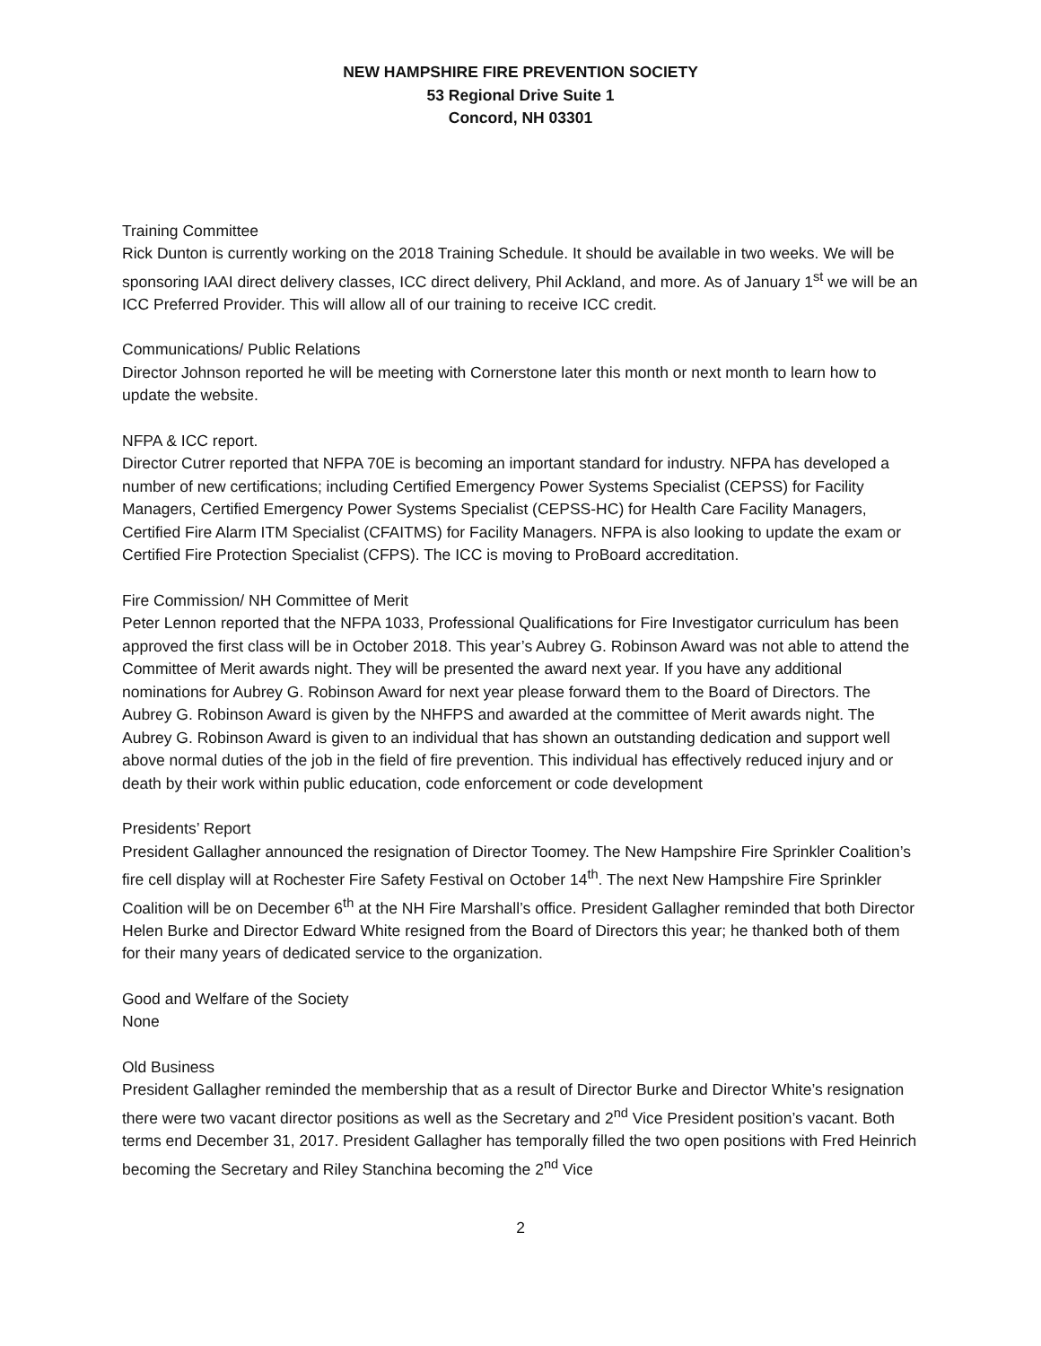NEW HAMPSHIRE FIRE PREVENTION SOCIETY
53 Regional Drive Suite 1
Concord, NH 03301
Training Committee
Rick Dunton is currently working on the 2018 Training Schedule. It should be available in two weeks. We will be sponsoring IAAI direct delivery classes, ICC direct delivery, Phil Ackland, and more. As of January 1<sup>st</sup> we will be an ICC Preferred Provider. This will allow all of our training to receive ICC credit.
Communications/ Public Relations
Director Johnson reported he will be meeting with Cornerstone later this month or next month to learn how to update the website.
NFPA & ICC report.
Director Cutrer reported that NFPA 70E is becoming an important standard for industry. NFPA has developed a number of new certifications; including Certified Emergency Power Systems Specialist (CEPSS) for Facility Managers, Certified Emergency Power Systems Specialist (CEPSS-HC) for Health Care Facility Managers, Certified Fire Alarm ITM Specialist (CFAITMS) for Facility Managers. NFPA is also looking to update the exam or Certified Fire Protection Specialist (CFPS). The ICC is moving to ProBoard accreditation.
Fire Commission/ NH Committee of Merit
Peter Lennon reported that the NFPA 1033, Professional Qualifications for Fire Investigator curriculum has been approved the first class will be in October 2018. This year’s Aubrey G. Robinson Award was not able to attend the Committee of Merit awards night. They will be presented the award next year. If you have any additional nominations for Aubrey G. Robinson Award for next year please forward them to the Board of Directors. The Aubrey G. Robinson Award is given by the NHFPS and awarded at the committee of Merit awards night. The Aubrey G. Robinson Award is given to an individual that has shown an outstanding dedication and support well above normal duties of the job in the field of fire prevention. This individual has effectively reduced injury and or death by their work within public education, code enforcement or code development
Presidents’ Report
President Gallagher announced the resignation of Director Toomey. The New Hampshire Fire Sprinkler Coalition’s fire cell display will at Rochester Fire Safety Festival on October 14<sup>th</sup>. The next New Hampshire Fire Sprinkler Coalition will be on December 6<sup>th</sup> at the NH Fire Marshall’s office. President Gallagher reminded that both Director Helen Burke and Director Edward White resigned from the Board of Directors this year; he thanked both of them for their many years of dedicated service to the organization.
Good and Welfare of the Society
None
Old Business
President Gallagher reminded the membership that as a result of Director Burke and Director White’s resignation there were two vacant director positions as well as the Secretary and 2<sup>nd</sup> Vice President position’s vacant. Both terms end December 31, 2017. President Gallagher has temporally filled the two open positions with Fred Heinrich becoming the Secretary and Riley Stanchina becoming the 2<sup>nd</sup> Vice
2